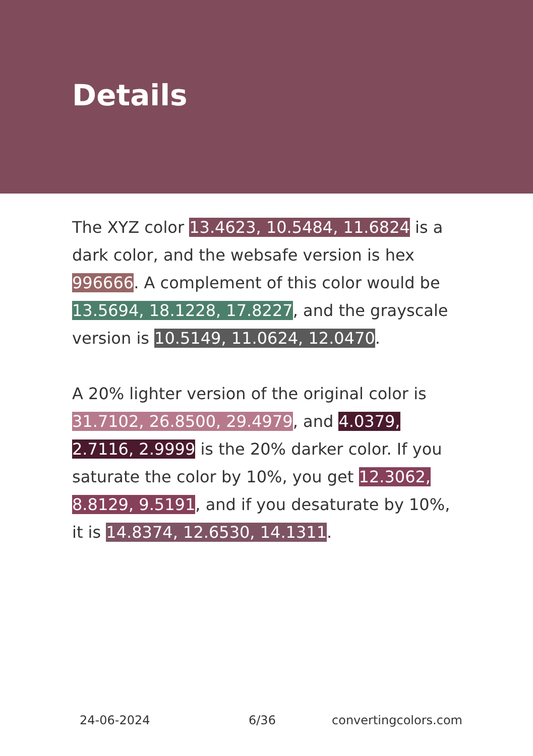Details
The XYZ color 13.4623, 10.5484, 11.6824 is a dark color, and the websafe version is hex 996666. A complement of this color would be 13.5694, 18.1228, 17.8227, and the grayscale version is 10.5149, 11.0624, 12.0470.
A 20% lighter version of the original color is 31.7102, 26.8500, 29.4979, and 4.0379, 2.7116, 2.9999 is the 20% darker color. If you saturate the color by 10%, you get 12.3062, 8.8129, 9.5191, and if you desaturate by 10%, it is 14.8374, 12.6530, 14.1311.
24-06-2024 6/36 convertingcolors.com